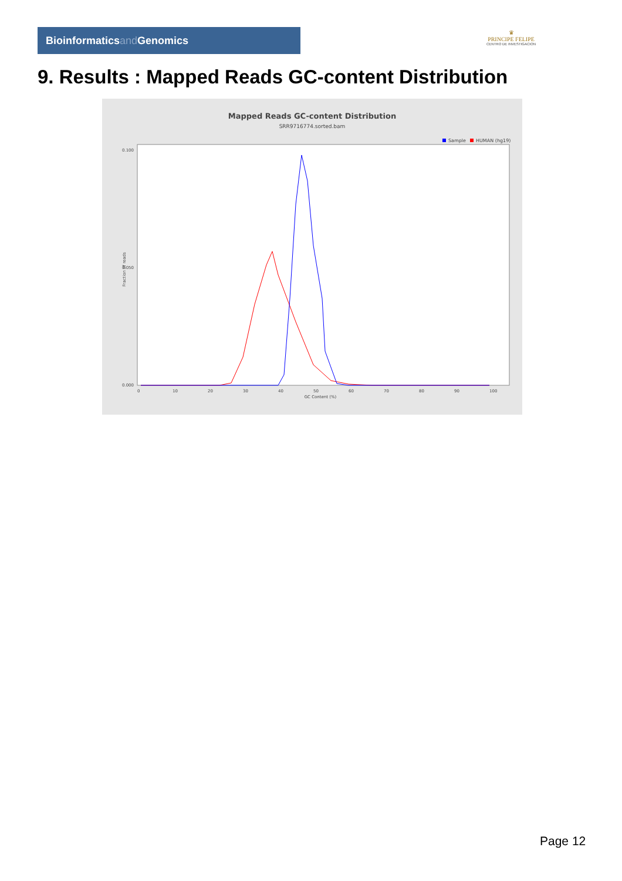Bioinformaticsand Genomics
♛
PRINCIPE FELIPE
CENTRO DE INVESTIGACION
9. Results : Mapped Reads GC-content Distribution
Mapped Reads GC-content Distribution
SRR9716774.sorted.bam
Sample
HUMAN (hg19)
0.100
0.050
0.000
0
10
20
30
40
50
60
70
80
90
100
GC Content (%)
Fraction of reads
Page 12